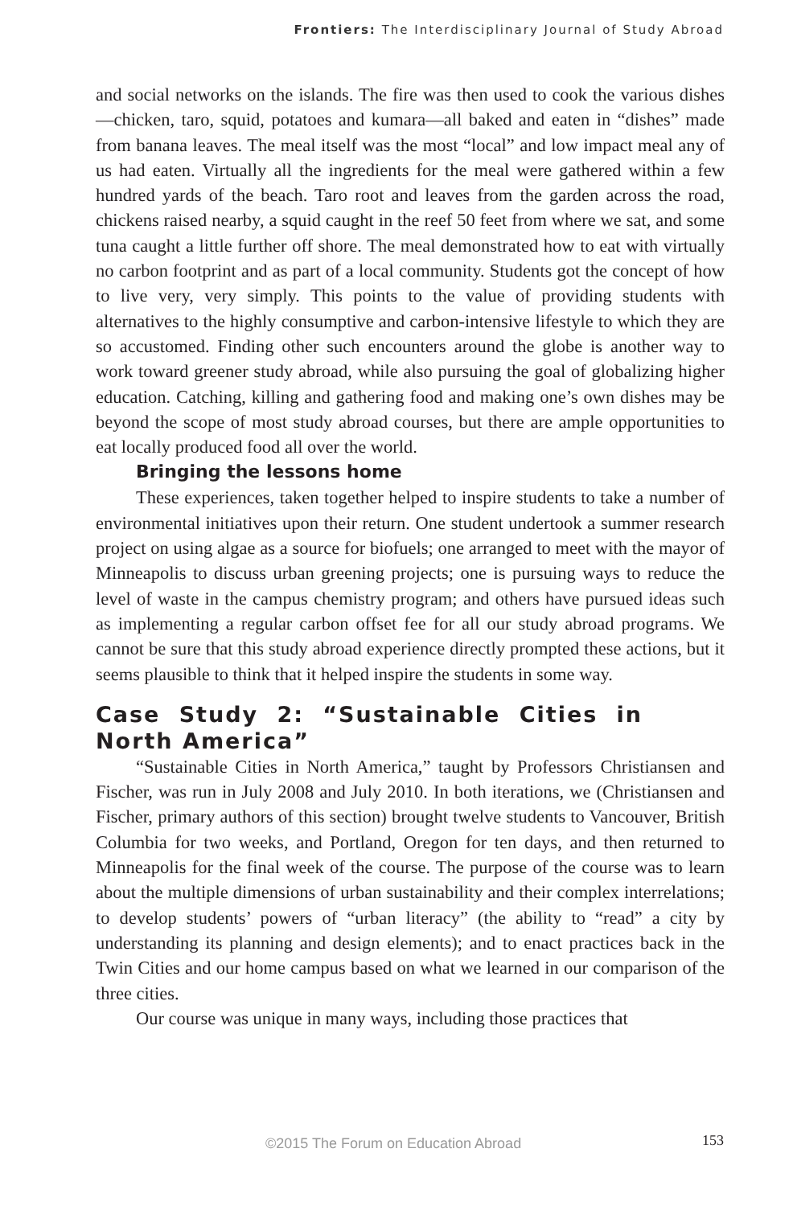Frontiers: The Interdisciplinary Journal of Study Abroad
and social networks on the islands. The fire was then used to cook the various dishes—chicken, taro, squid, potatoes and kumara—all baked and eaten in “dishes” made from banana leaves. The meal itself was the most “local” and low impact meal any of us had eaten. Virtually all the ingredients for the meal were gathered within a few hundred yards of the beach. Taro root and leaves from the garden across the road, chickens raised nearby, a squid caught in the reef 50 feet from where we sat, and some tuna caught a little further off shore. The meal demonstrated how to eat with virtually no carbon footprint and as part of a local community. Students got the concept of how to live very, very simply. This points to the value of providing students with alternatives to the highly consumptive and carbon-intensive lifestyle to which they are so accustomed. Finding other such encounters around the globe is another way to work toward greener study abroad, while also pursuing the goal of globalizing higher education. Catching, killing and gathering food and making one’s own dishes may be beyond the scope of most study abroad courses, but there are ample opportunities to eat locally produced food all over the world.
Bringing the lessons home
These experiences, taken together helped to inspire students to take a number of environmental initiatives upon their return. One student undertook a summer research project on using algae as a source for biofuels; one arranged to meet with the mayor of Minneapolis to discuss urban greening projects; one is pursuing ways to reduce the level of waste in the campus chemistry program; and others have pursued ideas such as implementing a regular carbon offset fee for all our study abroad programs. We cannot be sure that this study abroad experience directly prompted these actions, but it seems plausible to think that it helped inspire the students in some way.
Case Study 2: “Sustainable Cities in North America”
“Sustainable Cities in North America,” taught by Professors Christiansen and Fischer, was run in July 2008 and July 2010. In both iterations, we (Christiansen and Fischer, primary authors of this section) brought twelve students to Vancouver, British Columbia for two weeks, and Portland, Oregon for ten days, and then returned to Minneapolis for the final week of the course. The purpose of the course was to learn about the multiple dimensions of urban sustainability and their complex interrelations; to develop students’ powers of “urban literacy” (the ability to “read” a city by understanding its planning and design elements); and to enact practices back in the Twin Cities and our home campus based on what we learned in our comparison of the three cities.
Our course was unique in many ways, including those practices that
©2015 The Forum on Education Abroad 153